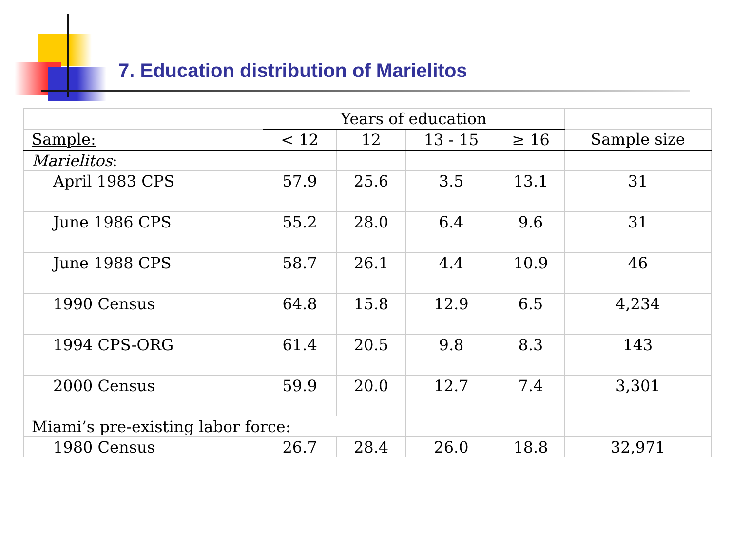7. Education distribution of Marielitos
| | Years of education | | | | |
| --- | --- | --- | --- | --- | --- |
| Sample: | < 12 | 12 | 13 - 15 | ≥ 16 | Sample size |
| Marielitos : | | | | | |
| April 1983 CPS | 57.9 | 25.6 | 3.5 | 13.1 | 31 |
| June 1986 CPS | 55.2 | 28.0 | 6.4 | 9.6 | 31 |
| June 1988 CPS | 58.7 | 26.1 | 4.4 | 10.9 | 46 |
| 1990 Census | 64.8 | 15.8 | 12.9 | 6.5 | 4,234 |
| 1994 CPS-ORG | 61.4 | 20.5 | 9.8 | 8.3 | 143 |
| 2000 Census | 59.9 | 20.0 | 12.7 | 7.4 | 3,301 |
| Miami’s pre-existing labor force: | | | | | |
| 1980 Census | 26.7 | 28.4 | 26.0 | 18.8 | 32,971 |